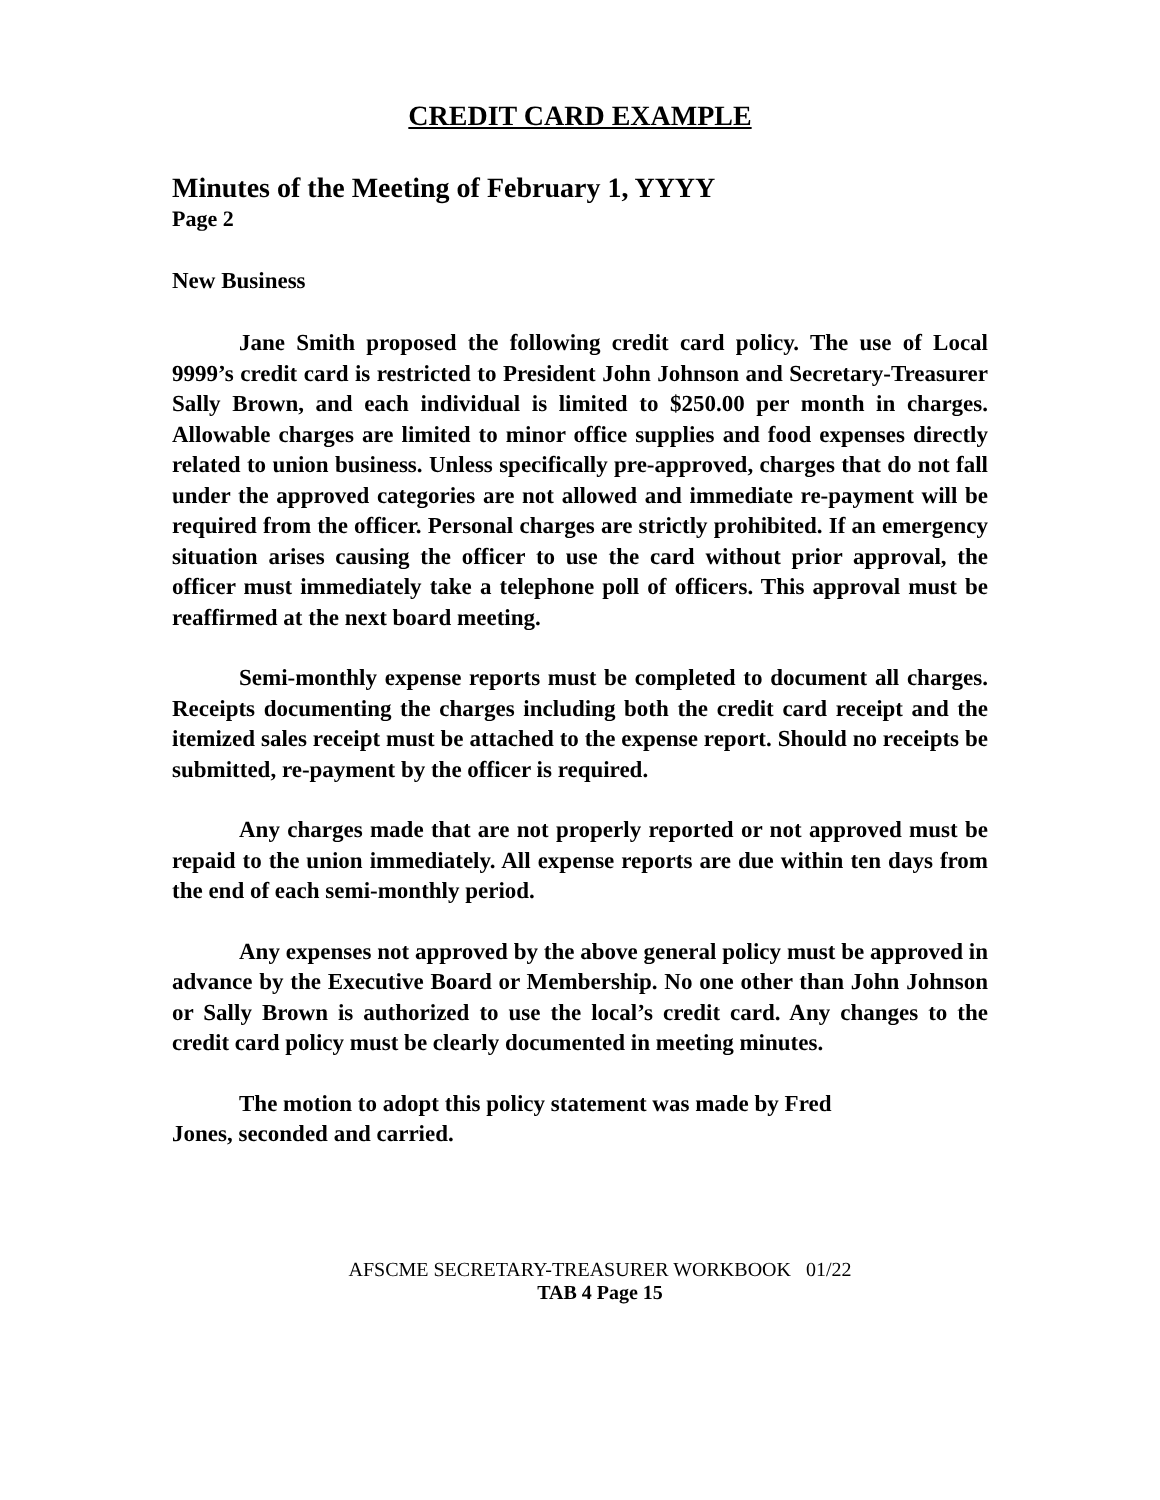CREDIT CARD EXAMPLE
Minutes of the Meeting of February 1, YYYY
Page 2
New Business
Jane Smith proposed the following credit card policy. The use of Local 9999’s credit card is restricted to President John Johnson and Secretary-Treasurer Sally Brown, and each individual is limited to $250.00 per month in charges. Allowable charges are limited to minor office supplies and food expenses directly related to union business. Unless specifically pre-approved, charges that do not fall under the approved categories are not allowed and immediate re-payment will be required from the officer. Personal charges are strictly prohibited. If an emergency situation arises causing the officer to use the card without prior approval, the officer must immediately take a telephone poll of officers. This approval must be reaffirmed at the next board meeting.
Semi-monthly expense reports must be completed to document all charges. Receipts documenting the charges including both the credit card receipt and the itemized sales receipt must be attached to the expense report. Should no receipts be submitted, re-payment by the officer is required.
Any charges made that are not properly reported or not approved must be repaid to the union immediately. All expense reports are due within ten days from the end of each semi-monthly period.
Any expenses not approved by the above general policy must be approved in advance by the Executive Board or Membership. No one other than John Johnson or Sally Brown is authorized to use the local’s credit card. Any changes to the credit card policy must be clearly documented in meeting minutes.
The motion to adopt this policy statement was made by Fred
Jones, seconded and carried.
AFSCME SECRETARY-TREASURER WORKBOOK 01/22
TAB 4 Page 15